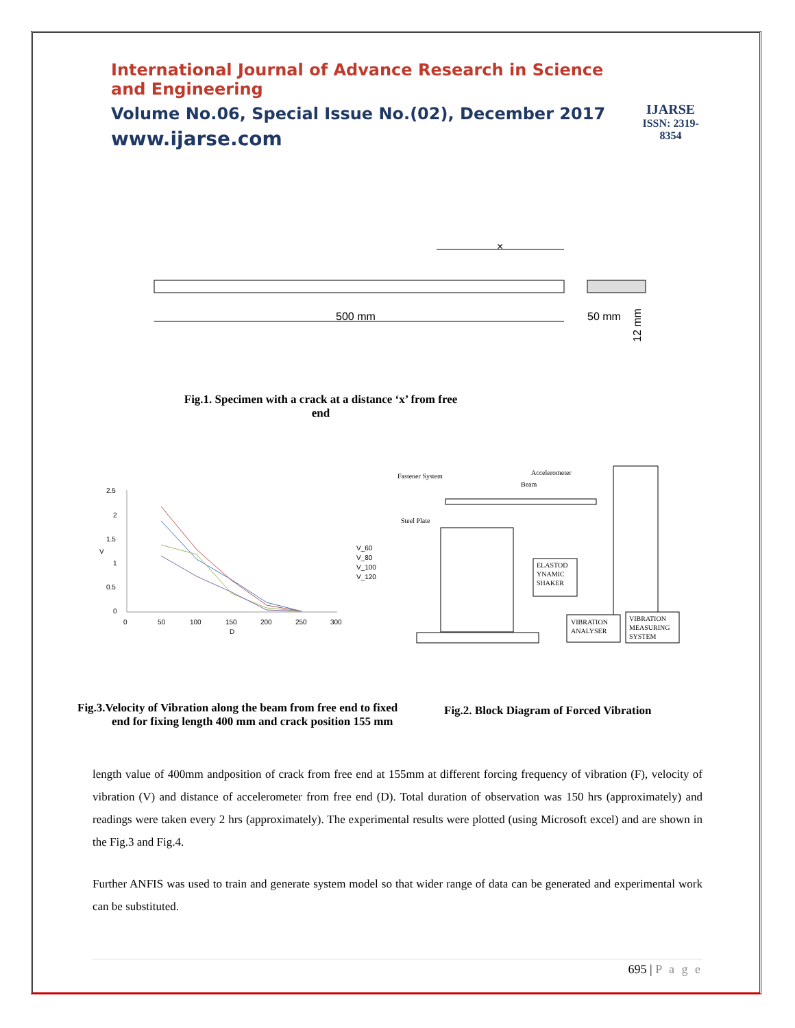International Journal of Advance Research in Science and Engineering
Volume No.06, Special Issue No.(02), December 2017
www.ijarse.com
IJARSE
ISSN: 2319-8354
500 mm
×
50 mm
12 mm
Fig.1. Specimen with a crack at a distance ‘x’ from free end
2.5
2
1.5
1
0.5
0
0
50
100
150
200
250
300
D
V
V_60
V_80
V_100
V_120
Fastener System
Accelerometer
Beam
Steel Plate
ELASTOD
YNAMIC
SHAKER
VIBRATION
ANALYSER
VIBRATION
MEASURING
SYSTEM
Fig.3.Velocity of Vibration along the beam from free end to fixed end for fixing length 400 mm and crack position 155 mm
Fig.2. Block Diagram of Forced Vibration
length value of 400mm andposition of crack from free end at 155mm at different forcing frequency of vibration (F), velocity of vibration (V) and distance of accelerometer from free end (D). Total duration of observation was 150 hrs (approximately) and readings were taken every 2 hrs (approximately). The experimental results were plotted (using Microsoft excel) and are shown in the Fig.3 and Fig.4.
Further ANFIS was used to train and generate system model so that wider range of data can be generated and experimental work can be substituted.
695 | P a g e